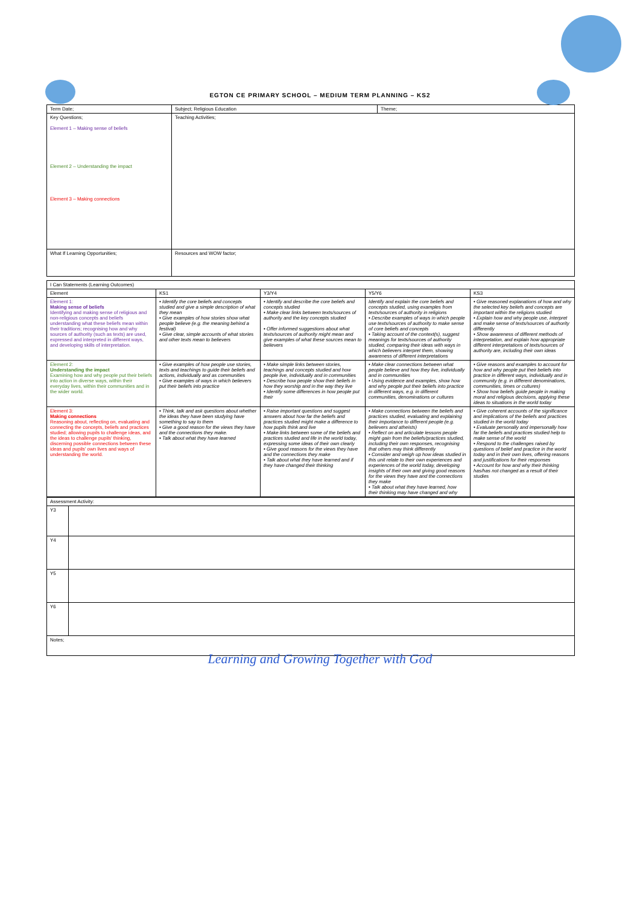EGTON CE PRIMARY SCHOOL – MEDIUM TERM PLANNING – KS2
| Term Date; | Subject; Religious Education | Theme; |
| Key Questions; Element 1 – Making sense of beliefs Element 2 – Understanding the impact Element 3 – Making connections | Teaching Activities; | |
| What If Learning Opportunities; | Resources and WOW factor; | |
| I Can Statements (Learning Outcomes) | | | | |
| Element | KS1 | Y3/Y4 | Y5/Y6 | KS3 |
| Element 1: Making sense of beliefs Identifying and making sense of religious and non-religious concepts and beliefs understanding what these beliefs mean within their traditions; recognising how and why sources of authority (such as texts) are used, expressed and interpreted in different ways, and developing skills of interpretation. | • Identify the core beliefs and concepts studied and give a simple description of what they mean • Give examples of how stories show what people believe (e.g. the meaning behind a festival) • Give clear, simple accounts of what stories and other texts mean to believers | • Identify and describe the core beliefs and concepts studied • Make clear links between texts/sources of authority and the key concepts studied • Offer informed suggestions about what texts/sources of authority might mean and give examples of what these sources mean to believers | Identify and explain the core beliefs and concepts studied, using examples from texts/sources of authority in religions • Describe examples of ways in which people use texts/sources of authority to make sense of core beliefs and concepts • Taking account of the context(s), suggest meanings for texts/sources of authority studied, comparing their ideas with ways in which believers interpret them, showing awareness of different interpretations | • Give reasoned explanations of how and why the selected key beliefs and concepts are important within the religions studied • Explain how and why people use, interpret and make sense of texts/sources of authority differently • Show awareness of different methods of interpretation, and explain how appropriate different interpretations of texts/sources of authority are, including their own ideas |
| Element 2: Understanding the impact Examining how and why people put their beliefs into action in diverse ways, within their everyday lives, within their communities and in the wider world. | • Give examples of how people use stories, texts and teachings to guide their beliefs and actions, individually and as communities • Give examples of ways in which believers put their beliefs into practice | • Make simple links between stories, teachings and concepts studied and how people live, individually and in communities • Describe how people show their beliefs in how they worship and in the way they live • Identify some differences in how people put their | • Make clear connections between what people believe and how they live, individually and in communities • Using evidence and examples, show how and why people put their beliefs into practice in different ways, e.g. in different communities, denominations or cultures | • Give reasons and examples to account for how and why people put their beliefs into practice in different ways, individually and in community (e.g. in different denominations, communities, times or cultures) • Show how beliefs guide people in making moral and religious decisions, applying these ideas to situations in the world today |
| Element 3: Making connections Reasoning about, reflecting on, evaluating and connecting the concepts, beliefs and practices studied; allowing pupils to challenge ideas, and the ideas to challenge pupils' thinking, discerning possible connections between these ideas and pupils' own lives and ways of understanding the world. | • Think, talk and ask questions about whether the ideas they have been studying have something to say to them • Give a good reason for the views they have and the connections they make. • Talk about what they have learned | • Raise important questions and suggest answers about how far the beliefs and practices studied might make a difference to how pupils think and live • Make links between some of the beliefs and practices studied and life in the world today, expressing some ideas of their own clearly • Give good reasons for the views they have and the connections they make • Talk about what they have learned and if they have changed their thinking | • Make connections between the beliefs and practices studied, evaluating and explaining their importance to different people (e.g. believers and atheists) • Reflect on and articulate lessons people might gain from the beliefs/practices studied, including their own responses, recognising that others may think differently • Consider and weigh up how ideas studied in this unit relate to their own experiences and experiences of the world today, developing insights of their own and giving good reasons for the views they have and the connections they make • Talk about what they have learned, how their thinking may have changed and why | • Give coherent accounts of the significance and implications of the beliefs and practices studied in the world today • Evaluate personally and impersonally how far the beliefs and practices studied help to make sense of the world • Respond to the challenges raised by questions of belief and practice in the world today and in their own lives, offering reasons and justifications for their responses • Account for how and why their thinking has/has not changed as a result of their studies |
| Assessment Activity: | |
| Y3 | |
| Y4 | |
| Y5 | |
| Y6 | |
| Notes; | |
Learning and Growing Together with God